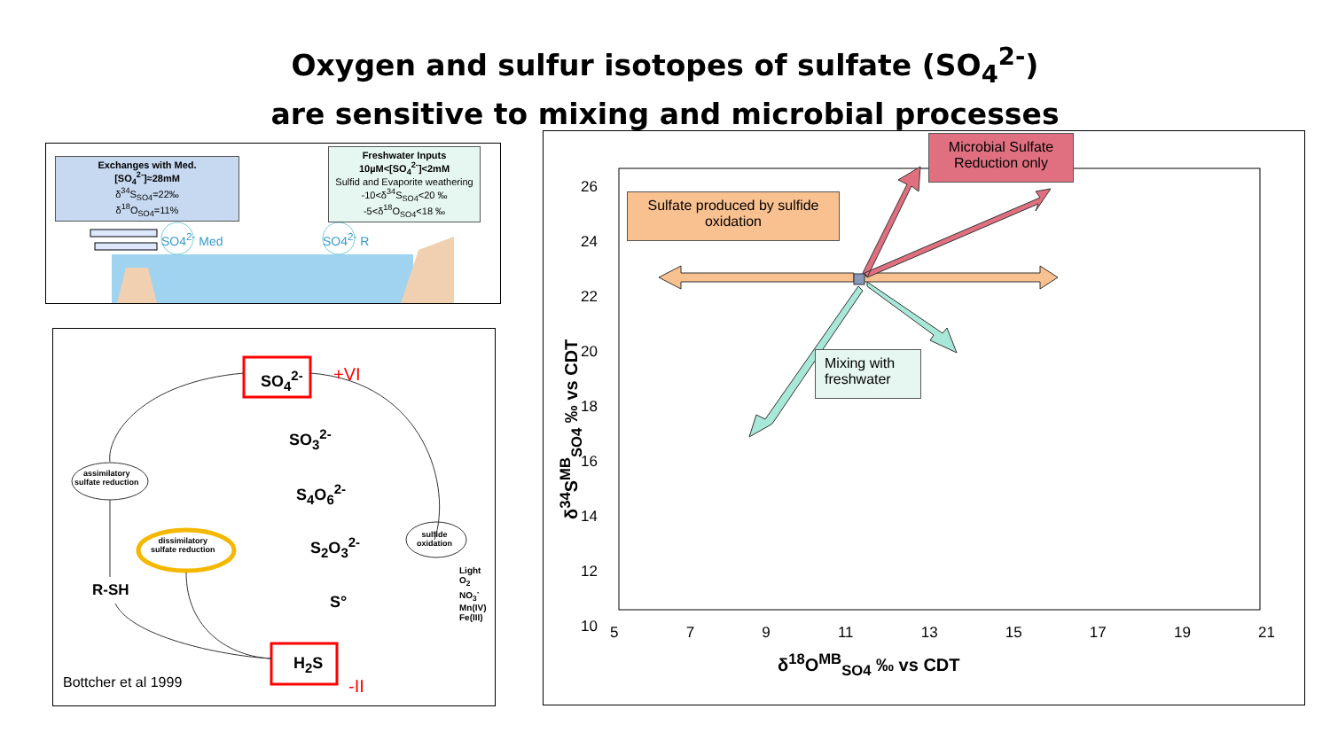Oxygen and sulfur isotopes of sulfate (SO<sub>4</sub><sup>2-</sup>)
are sensitive to mixing and microbial processes
Exchanges with Med.
[SO<sub>4</sub><sup>2-</sup>]≈28mM
δ<sup>34</sup>S<sub>SO4</sub>=22‰
δ<sup>18</sup>O<sub>SO4</sub>=11%
Freshwater Inputs
10µM<[SO<sub>4</sub><sup>2-</sup>]<2mM
Sulfid and Evaporite weathering
-10<δ<sup>34</sup>S<sub>SO4</sub><20 ‰
-5<δ<sup>18</sup>O<sub>SO4</sub><18 ‰
SO4<sup>2-</sup> Med SO4<sup>2-</sup> R
SO<sub>4</sub><sup>2-</sup> +VI
SO<sub>3</sub><sup>2-</sup>
S<sub>4</sub>O<sub>6</sub><sup>2-</sup>
S<sub>2</sub>O<sub>3</sub><sup>2-</sup>
S°
H<sub>2</sub>S
-II
assimilatory
sulfate reduction
dissimilatory
sulfate reduction
sulfide
oxidation
R-SH
Light
O<sub>2</sub>
NO<sub>3</sub><sup>-</sup>
Mn(IV)
Fe(III)
Bottcher et al 1999
Sulfate produced by sulfide oxidation
Microbial Sulfate Reduction only
Mixing with freshwater
26
24
22
20
18
16
14
12
10
5 7 9 11 13 15 17 19 21
δ<sup>18</sup>O<sup>MB</sup><sub>SO4</sub> ‰ vs CDT
δ<sup>34</sup>S<sup>MB</sup><sub>SO4</sub> ‰ vs CDT